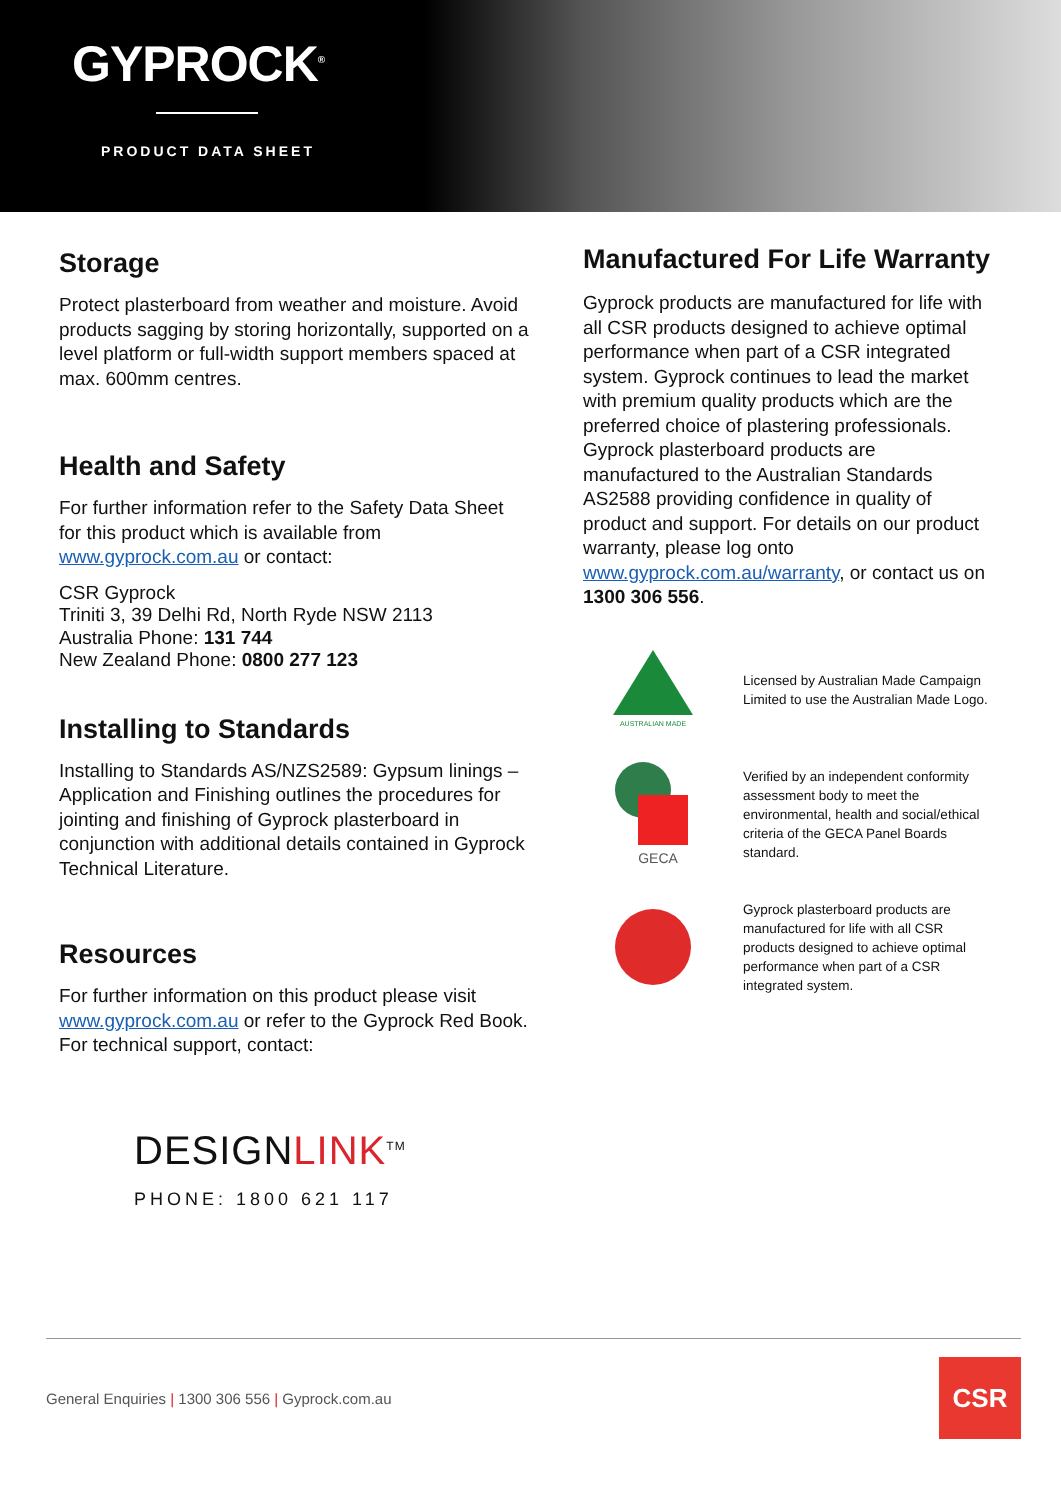GYPROCK<sup>®</sup>
PRODUCT DATA SHEET
Storage
Protect plasterboard from weather and moisture. Avoid products sagging by storing horizontally, supported on a level platform or full-width support members spaced at max. 600mm centres.
Health and Safety
For further information refer to the Safety Data Sheet for this product which is available from www.gyprock.com.au or contact:
CSR Gyprock
Triniti 3, 39 Delhi Rd, North Ryde NSW 2113
Australia Phone: 131 744
New Zealand Phone: 0800 277 123
Installing to Standards
Installing to Standards AS/NZS2589: Gypsum linings – Application and Finishing outlines the procedures for jointing and finishing of Gyprock plasterboard in conjunction with additional details contained in Gyprock Technical Literature.
Resources
For further information on this product please visit www.gyprock.com.au or refer to the Gyprock Red Book. For technical support, contact:
DESIGNLINK<sup>TM</sup>
PHONE: 1800 621 117
Manufactured For Life Warranty
Gyprock products are manufactured for life with all CSR products designed to achieve optimal performance when part of a CSR integrated system. Gyprock continues to lead the market with premium quality products which are the preferred choice of plastering professionals. Gyprock plasterboard products are manufactured to the Australian Standards AS2588 providing confidence in quality of product and support. For details on our product warranty, please log onto www.gyprock.com.au/warranty, or contact us on 1300 306 556.
AUSTRALIAN MADE
Licensed by Australian Made Campaign Limited to use the Australian Made Logo.
GECA
Verified by an independent conformity assessment body to meet the environmental, health and social/ethical criteria of the GECA Panel Boards standard.
Gyprock plasterboard products are manufactured for life with all CSR products designed to achieve optimal performance when part of a CSR integrated system.
General Enquiries | 1300 306 556 | Gyprock.com.au
CSR